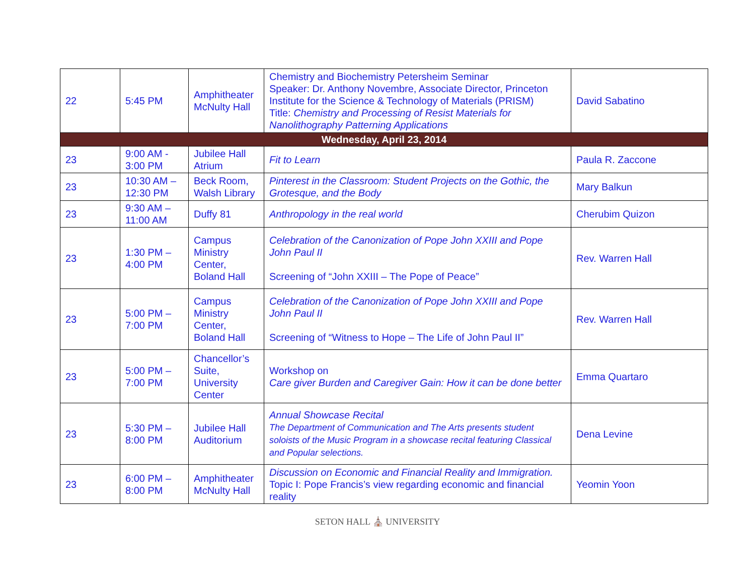| 22 | 5:45 PM | Amphitheater McNulty Hall | Chemistry and Biochemistry Petersheim Seminar Speaker: Dr. Anthony Novembre, Associate Director, Princeton Institute for the Science & Technology of Materials (PRISM) Title: Chemistry and Processing of Resist Materials for Nanolithography Patterning Applications | David Sabatino |
| Wednesday, April 23, 2014 | | | | |
| 23 | 9:00 AM - 3:00 PM | Jubilee Hall Atrium | Fit to Learn | Paula R. Zaccone |
| 23 | 10:30 AM – 12:30 PM | Beck Room, Walsh Library | Pinterest in the Classroom: Student Projects on the Gothic, the Grotesque, and the Body | Mary Balkun |
| 23 | 9:30 AM – 11:00 AM | Duffy 81 | Anthropology in the real world | Cherubim Quizon |
| 23 | 1:30 PM – 4:00 PM | Campus Ministry Center, Boland Hall | Celebration of the Canonization of Pope John XXIII and Pope John Paul II Screening of “John XXIII – The Pope of Peace” | Rev. Warren Hall |
| 23 | 5:00 PM – 7:00 PM | Campus Ministry Center, Boland Hall | Celebration of the Canonization of Pope John XXIII and Pope John Paul II Screening of “Witness to Hope – The Life of John Paul II” | Rev. Warren Hall |
| 23 | 5:00 PM – 7:00 PM | Chancellor’s Suite, University Center | Workshop on Care giver Burden and Caregiver Gain: How it can be done better | Emma Quartaro |
| 23 | 5:30 PM – 8:00 PM | Jubilee Hall Auditorium | Annual Showcase Recital The Department of Communication and The Arts presents student soloists of the Music Program in a showcase recital featuring Classical and Popular selections. | Dena Levine |
| 23 | 6:00 PM – 8:00 PM | Amphitheater McNulty Hall | Discussion on Economic and Financial Reality and Immigration. Topic I: Pope Francis’s view regarding economic and financial reality | Yeomin Yoon |
SETON HALL ⛪ UNIVERSITY